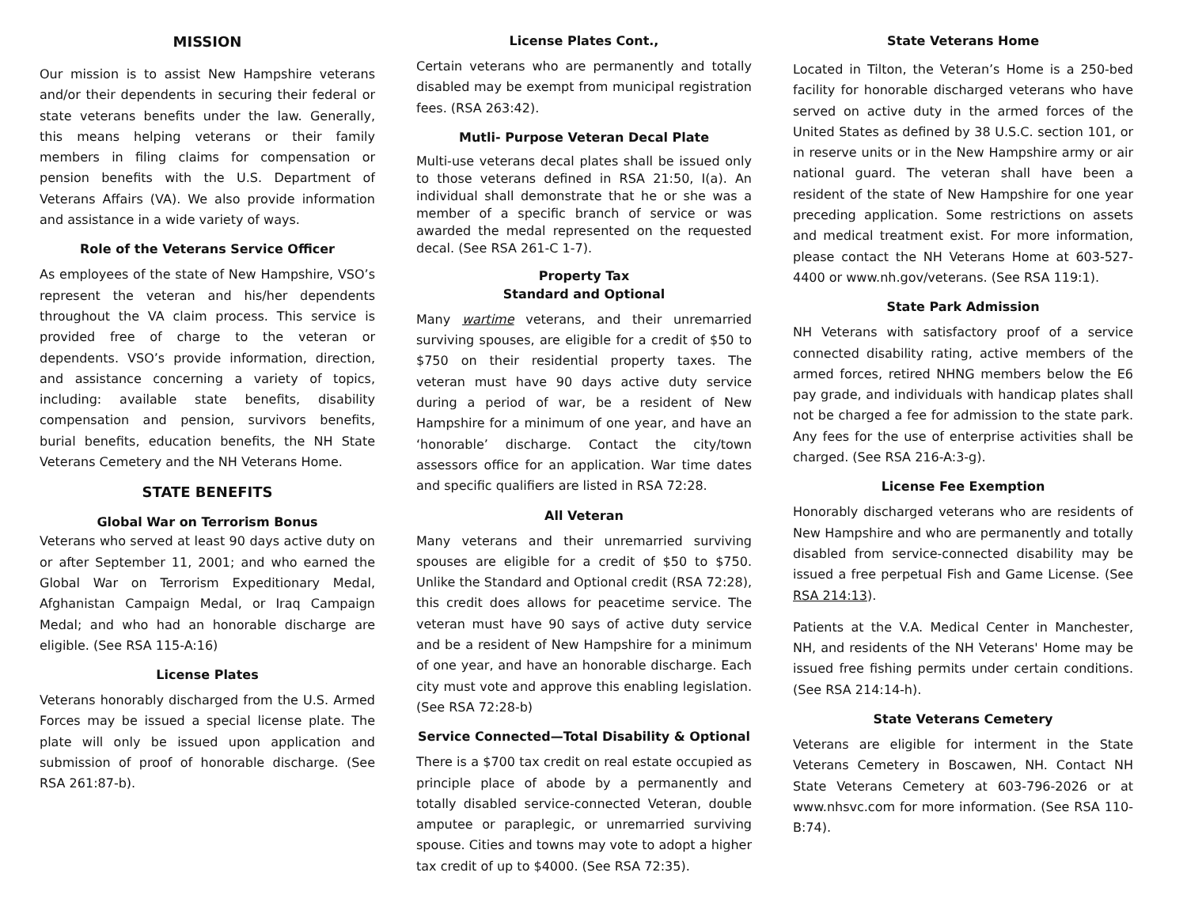MISSION
Our mission is to assist New Hampshire veterans and/or their dependents in securing their federal or state veterans benefits under the law. Generally, this means helping veterans or their family members in filing claims for compensation or pension benefits with the U.S. Department of Veterans Affairs (VA). We also provide information and assistance in a wide variety of ways.
Role of the Veterans Service Officer
As employees of the state of New Hampshire, VSO’s represent the veteran and his/her dependents throughout the VA claim process. This service is provided free of charge to the veteran or dependents. VSO’s provide information, direction, and assistance concerning a variety of topics, including: available state benefits, disability compensation and pension, survivors benefits, burial benefits, education benefits, the NH State Veterans Cemetery and the NH Veterans Home.
STATE BENEFITS
Global War on Terrorism Bonus
Veterans who served at least 90 days active duty on or after September 11, 2001; and who earned the Global War on Terrorism Expeditionary Medal, Afghanistan Campaign Medal, or Iraq Campaign Medal; and who had an honorable discharge are eligible. (See RSA 115-A:16)
License Plates
Veterans honorably discharged from the U.S. Armed Forces may be issued a special license plate. The plate will only be issued upon application and submission of proof of honorable discharge. (See RSA 261:87-b).
License Plates Cont.,
Certain veterans who are permanently and totally disabled may be exempt from municipal registration fees. (RSA 263:42).
Mutli- Purpose Veteran Decal Plate
Multi-use veterans decal plates shall be issued only to those veterans defined in RSA 21:50, I(a). An individual shall demonstrate that he or she was a member of a specific branch of service or was awarded the medal represented on the requested decal. (See RSA 261-C 1-7).
Property Tax
Standard and Optional
Many wartime veterans, and their unremarried surviving spouses, are eligible for a credit of $50 to $750 on their residential property taxes. The veteran must have 90 days active duty service during a period of war, be a resident of New Hampshire for a minimum of one year, and have an ‘honorable’ discharge. Contact the city/town assessors office for an application. War time dates and specific qualifiers are listed in RSA 72:28.
All Veteran
Many veterans and their unremarried surviving spouses are eligible for a credit of $50 to $750. Unlike the Standard and Optional credit (RSA 72:28), this credit does allows for peacetime service. The veteran must have 90 says of active duty service and be a resident of New Hampshire for a minimum of one year, and have an honorable discharge. Each city must vote and approve this enabling legislation. (See RSA 72:28-b)
Service Connected—Total Disability & Optional
There is a $700 tax credit on real estate occupied as principle place of abode by a permanently and totally disabled service-connected Veteran, double amputee or paraplegic, or unremarried surviving spouse. Cities and towns may vote to adopt a higher tax credit of up to $4000. (See RSA 72:35).
State Veterans Home
Located in Tilton, the Veteran’s Home is a 250-bed facility for honorable discharged veterans who have served on active duty in the armed forces of the United States as defined by 38 U.S.C. section 101, or in reserve units or in the New Hampshire army or air national guard. The veteran shall have been a resident of the state of New Hampshire for one year preceding application. Some restrictions on assets and medical treatment exist. For more information, please contact the NH Veterans Home at 603-527-4400 or www.nh.gov/veterans. (See RSA 119:1).
State Park Admission
NH Veterans with satisfactory proof of a service connected disability rating, active members of the armed forces, retired NHNG members below the E6 pay grade, and individuals with handicap plates shall not be charged a fee for admission to the state park. Any fees for the use of enterprise activities shall be charged. (See RSA 216-A:3-g).
License Fee Exemption
Honorably discharged veterans who are residents of New Hampshire and who are permanently and totally disabled from service-connected disability may be issued a free perpetual Fish and Game License. (See RSA 214:13).
Patients at the V.A. Medical Center in Manchester, NH, and residents of the NH Veterans' Home may be issued free fishing permits under certain conditions. (See RSA 214:14-h).
State Veterans Cemetery
Veterans are eligible for interment in the State Veterans Cemetery in Boscawen, NH. Contact NH State Veterans Cemetery at 603-796-2026 or at www.nhsvc.com for more information. (See RSA 110-B:74).